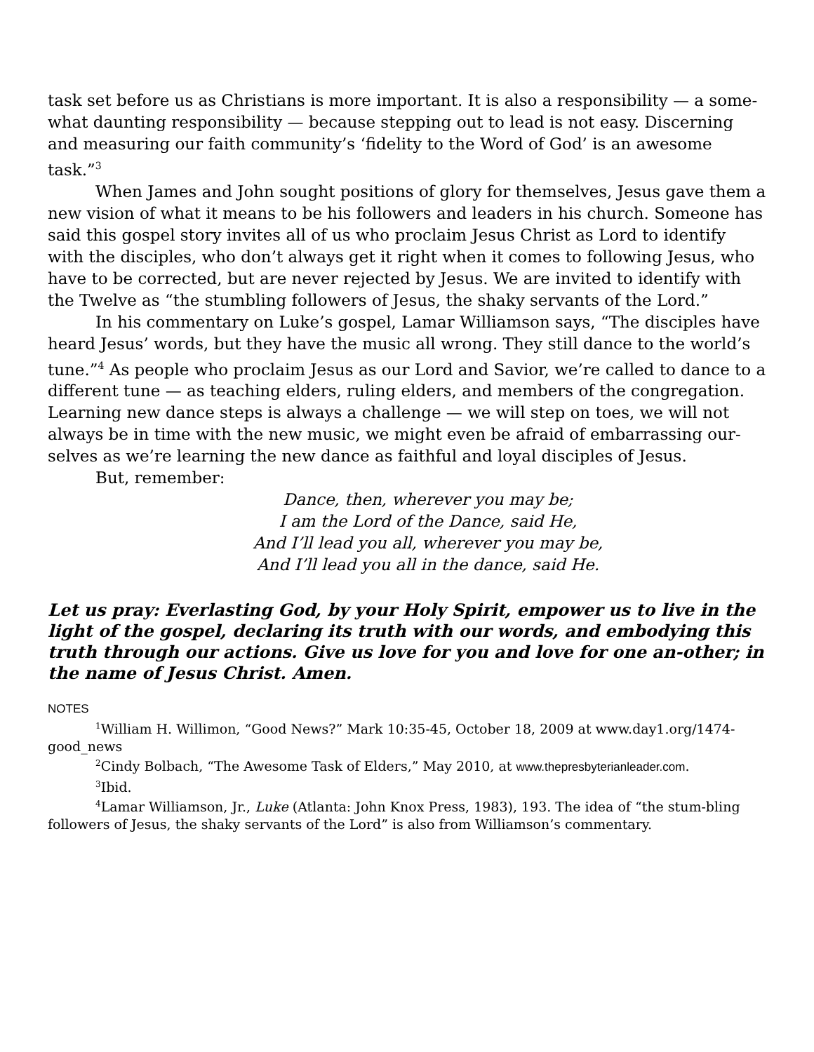task set before us as Christians is more important. It is also a responsibility — a some-what daunting responsibility — because stepping out to lead is not easy. Discerning and measuring our faith community’s ‘fidelity to the Word of God’ is an awesome task.”<sup>3</sup>
When James and John sought positions of glory for themselves, Jesus gave them a new vision of what it means to be his followers and leaders in his church. Someone has said this gospel story invites all of us who proclaim Jesus Christ as Lord to identify with the disciples, who don’t always get it right when it comes to following Jesus, who have to be corrected, but are never rejected by Jesus. We are invited to identify with the Twelve as “the stumbling followers of Jesus, the shaky servants of the Lord.”
In his commentary on Luke’s gospel, Lamar Williamson says, “The disciples have heard Jesus’ words, but they have the music all wrong. They still dance to the world’s tune.”<sup>4</sup> As people who proclaim Jesus as our Lord and Savior, we’re called to dance to a different tune — as teaching elders, ruling elders, and members of the congregation. Learning new dance steps is always a challenge — we will step on toes, we will not always be in time with the new music, we might even be afraid of embarrassing our-selves as we’re learning the new dance as faithful and loyal disciples of Jesus.
But, remember:
Dance, then, wherever you may be;
I am the Lord of the Dance, said He,
And I’ll lead you all, wherever you may be,
And I’ll lead you all in the dance, said He.
Let us pray: Everlasting God, by your Holy Spirit, empower us to live in the light of the gospel, declaring its truth with our words, and embodying this truth through our actions. Give us love for you and love for one an-other; in the name of Jesus Christ. Amen.
NOTES
<sup>1</sup> William H. Willimon, “Good News?” Mark 10:35-45, October 18, 2009 at www.day1.org/1474-good_news
<sup>2</sup> Cindy Bolbach, “The Awesome Task of Elders,” May 2010, at www.thepresbyterianleader.com.
<sup>3</sup> Ibid.
<sup>4</sup> Lamar Williamson, Jr., Luke (Atlanta: John Knox Press, 1983), 193. The idea of “the stum-bling followers of Jesus, the shaky servants of the Lord” is also from Williamson’s commentary.